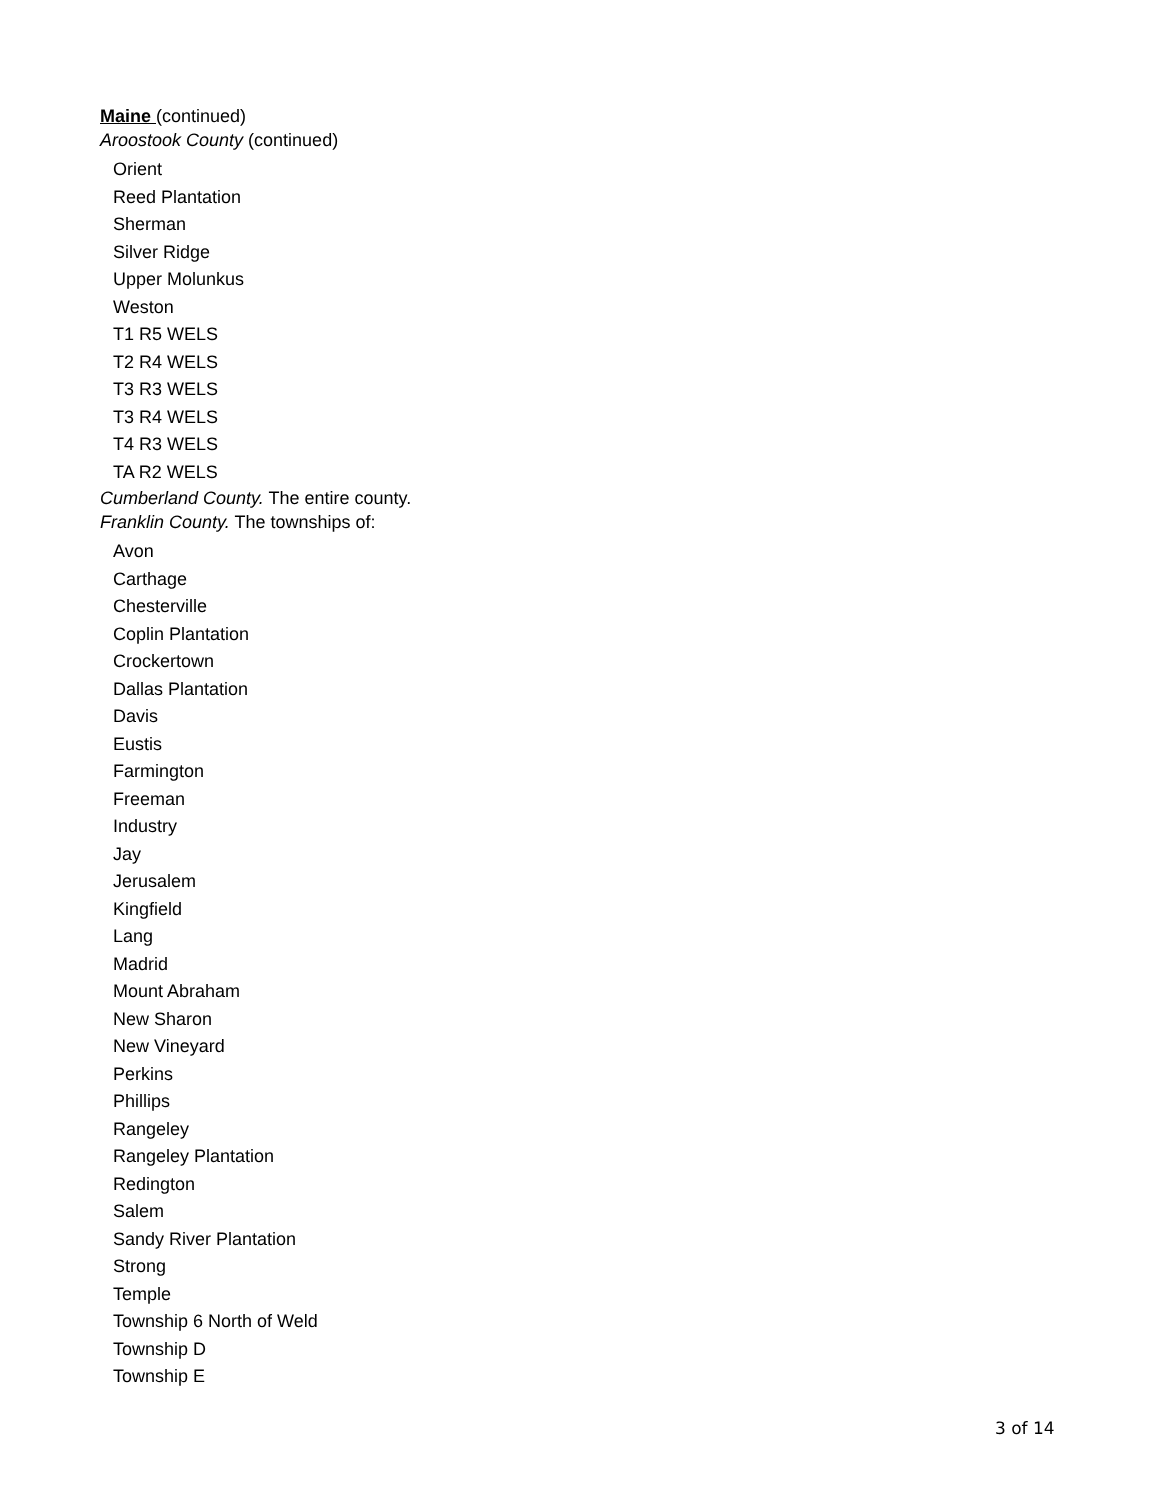Maine (continued)
Aroostook County (continued)
Orient
Reed Plantation
Sherman
Silver Ridge
Upper Molunkus
Weston
T1 R5 WELS
T2 R4 WELS
T3 R3 WELS
T3 R4 WELS
T4 R3 WELS
TA R2 WELS
Cumberland County. The entire county.
Franklin County. The townships of:
Avon
Carthage
Chesterville
Coplin Plantation
Crockertown
Dallas Plantation
Davis
Eustis
Farmington
Freeman
Industry
Jay
Jerusalem
Kingfield
Lang
Madrid
Mount Abraham
New Sharon
New Vineyard
Perkins
Phillips
Rangeley
Rangeley Plantation
Redington
Salem
Sandy River Plantation
Strong
Temple
Township 6 North of Weld
Township D
Township E
3 of 14